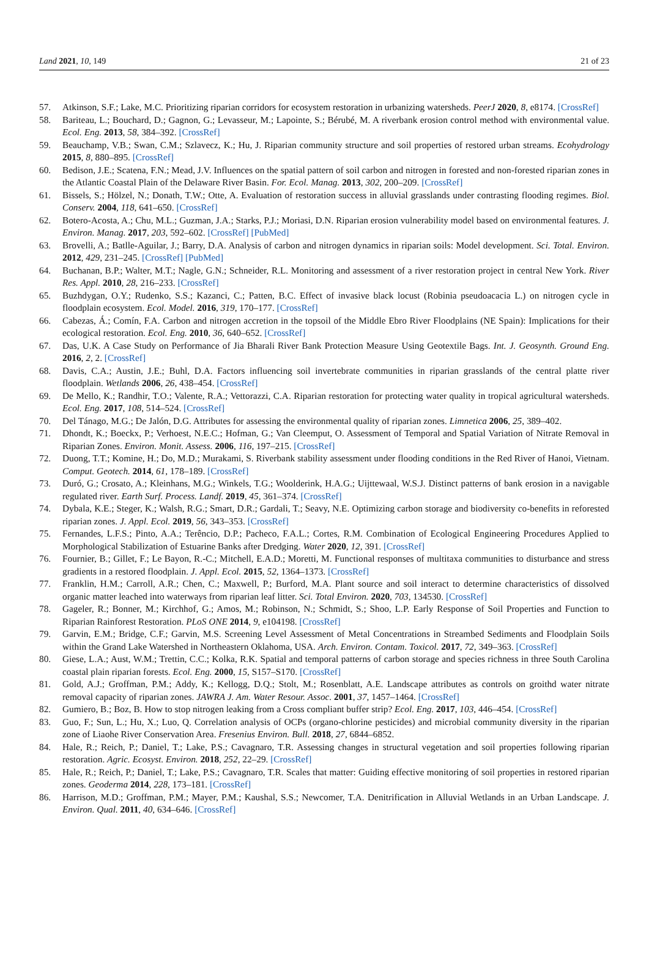Land 2021, 10, 149 21 of 23
57. Atkinson, S.F.; Lake, M.C. Prioritizing riparian corridors for ecosystem restoration in urbanizing watersheds. PeerJ 2020, 8, e8174. [CrossRef]
58. Bariteau, L.; Bouchard, D.; Gagnon, G.; Levasseur, M.; Lapointe, S.; Bérubé, M. A riverbank erosion control method with environmental value. Ecol. Eng. 2013, 58, 384–392. [CrossRef]
59. Beauchamp, V.B.; Swan, C.M.; Szlavecz, K.; Hu, J. Riparian community structure and soil properties of restored urban streams. Ecohydrology 2015, 8, 880–895. [CrossRef]
60. Bedison, J.E.; Scatena, F.N.; Mead, J.V. Influences on the spatial pattern of soil carbon and nitrogen in forested and non-forested riparian zones in the Atlantic Coastal Plain of the Delaware River Basin. For. Ecol. Manag. 2013, 302, 200–209. [CrossRef]
61. Bissels, S.; Hölzel, N.; Donath, T.W.; Otte, A. Evaluation of restoration success in alluvial grasslands under contrasting flooding regimes. Biol. Conserv. 2004, 118, 641–650. [CrossRef]
62. Botero-Acosta, A.; Chu, M.L.; Guzman, J.A.; Starks, P.J.; Moriasi, D.N. Riparian erosion vulnerability model based on environmental features. J. Environ. Manag. 2017, 203, 592–602. [CrossRef] [PubMed]
63. Brovelli, A.; Batlle-Aguilar, J.; Barry, D.A. Analysis of carbon and nitrogen dynamics in riparian soils: Model development. Sci. Total. Environ. 2012, 429, 231–245. [CrossRef] [PubMed]
64. Buchanan, B.P.; Walter, M.T.; Nagle, G.N.; Schneider, R.L. Monitoring and assessment of a river restoration project in central New York. River Res. Appl. 2010, 28, 216–233. [CrossRef]
65. Buzhdygan, O.Y.; Rudenko, S.S.; Kazanci, C.; Patten, B.C. Effect of invasive black locust (Robinia pseudoacacia L.) on nitrogen cycle in floodplain ecosystem. Ecol. Model. 2016, 319, 170–177. [CrossRef]
66. Cabezas, Á.; Comín, F.A. Carbon and nitrogen accretion in the topsoil of the Middle Ebro River Floodplains (NE Spain): Implications for their ecological restoration. Ecol. Eng. 2010, 36, 640–652. [CrossRef]
67. Das, U.K. A Case Study on Performance of Jia Bharali River Bank Protection Measure Using Geotextile Bags. Int. J. Geosynth. Ground Eng. 2016, 2, 2. [CrossRef]
68. Davis, C.A.; Austin, J.E.; Buhl, D.A. Factors influencing soil invertebrate communities in riparian grasslands of the central platte river floodplain. Wetlands 2006, 26, 438–454. [CrossRef]
69. De Mello, K.; Randhir, T.O.; Valente, R.A.; Vettorazzi, C.A. Riparian restoration for protecting water quality in tropical agricultural watersheds. Ecol. Eng. 2017, 108, 514–524. [CrossRef]
70. Del Tánago, M.G.; De Jalón, D.G. Attributes for assessing the environmental quality of riparian zones. Limnetica 2006, 25, 389–402.
71. Dhondt, K.; Boeckx, P.; Verhoest, N.E.C.; Hofman, G.; Van Cleemput, O. Assessment of Temporal and Spatial Variation of Nitrate Removal in Riparian Zones. Environ. Monit. Assess. 2006, 116, 197–215. [CrossRef]
72. Duong, T.T.; Komine, H.; Do, M.D.; Murakami, S. Riverbank stability assessment under flooding conditions in the Red River of Hanoi, Vietnam. Comput. Geotech. 2014, 61, 178–189. [CrossRef]
73. Duró, G.; Crosato, A.; Kleinhans, M.G.; Winkels, T.G.; Woolderink, H.A.G.; Uijttewaal, W.S.J. Distinct patterns of bank erosion in a navigable regulated river. Earth Surf. Process. Landf. 2019, 45, 361–374. [CrossRef]
74. Dybala, K.E.; Steger, K.; Walsh, R.G.; Smart, D.R.; Gardali, T.; Seavy, N.E. Optimizing carbon storage and biodiversity co-benefits in reforested riparian zones. J. Appl. Ecol. 2019, 56, 343–353. [CrossRef]
75. Fernandes, L.F.S.; Pinto, A.A.; Terêncio, D.P.; Pacheco, F.A.L.; Cortes, R.M. Combination of Ecological Engineering Procedures Applied to Morphological Stabilization of Estuarine Banks after Dredging. Water 2020, 12, 391. [CrossRef]
76. Fournier, B.; Gillet, F.; Le Bayon, R.-C.; Mitchell, E.A.D.; Moretti, M. Functional responses of multitaxa communities to disturbance and stress gradients in a restored floodplain. J. Appl. Ecol. 2015, 52, 1364–1373. [CrossRef]
77. Franklin, H.M.; Carroll, A.R.; Chen, C.; Maxwell, P.; Burford, M.A. Plant source and soil interact to determine characteristics of dissolved organic matter leached into waterways from riparian leaf litter. Sci. Total Environ. 2020, 703, 134530. [CrossRef]
78. Gageler, R.; Bonner, M.; Kirchhof, G.; Amos, M.; Robinson, N.; Schmidt, S.; Shoo, L.P. Early Response of Soil Properties and Function to Riparian Rainforest Restoration. PLoS ONE 2014, 9, e104198. [CrossRef]
79. Garvin, E.M.; Bridge, C.F.; Garvin, M.S. Screening Level Assessment of Metal Concentrations in Streambed Sediments and Floodplain Soils within the Grand Lake Watershed in Northeastern Oklahoma, USA. Arch. Environ. Contam. Toxicol. 2017, 72, 349–363. [CrossRef]
80. Giese, L.A.; Aust, W.M.; Trettin, C.C.; Kolka, R.K. Spatial and temporal patterns of carbon storage and species richness in three South Carolina coastal plain riparian forests. Ecol. Eng. 2000, 15, S157–S170. [CrossRef]
81. Gold, A.J.; Groffman, P.M.; Addy, K.; Kellogg, D.Q.; Stolt, M.; Rosenblatt, A.E. Landscape attributes as controls on groithd water nitrate removal capacity of riparian zones. JAWRA J. Am. Water Resour. Assoc. 2001, 37, 1457–1464. [CrossRef]
82. Gumiero, B.; Boz, B. How to stop nitrogen leaking from a Cross compliant buffer strip? Ecol. Eng. 2017, 103, 446–454. [CrossRef]
83. Guo, F.; Sun, L.; Hu, X.; Luo, Q. Correlation analysis of OCPs (organo-chlorine pesticides) and microbial community diversity in the riparian zone of Liaohe River Conservation Area. Fresenius Environ. Bull. 2018, 27, 6844–6852.
84. Hale, R.; Reich, P.; Daniel, T.; Lake, P.S.; Cavagnaro, T.R. Assessing changes in structural vegetation and soil properties following riparian restoration. Agric. Ecosyst. Environ. 2018, 252, 22–29. [CrossRef]
85. Hale, R.; Reich, P.; Daniel, T.; Lake, P.S.; Cavagnaro, T.R. Scales that matter: Guiding effective monitoring of soil properties in restored riparian zones. Geoderma 2014, 228, 173–181. [CrossRef]
86. Harrison, M.D.; Groffman, P.M.; Mayer, P.M.; Kaushal, S.S.; Newcomer, T.A. Denitrification in Alluvial Wetlands in an Urban Landscape. J. Environ. Qual. 2011, 40, 634–646. [CrossRef]